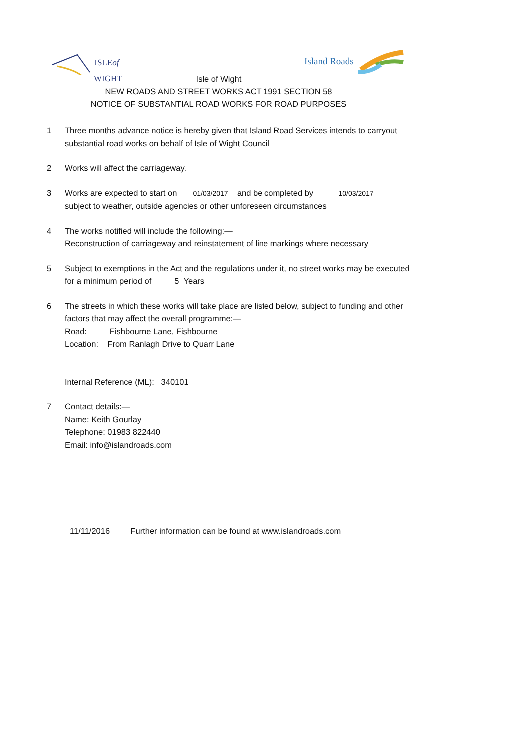ISLEof
WIGHT
Island Roads
Isle of Wight
NEW ROADS AND STREET WORKS ACT 1991 SECTION 58
NOTICE OF SUBSTANTIAL ROAD WORKS FOR ROAD PURPOSES
1 Three months advance notice is hereby given that Island Road Services intends to carryout substantial road works on behalf of Isle of Wight Council
2 Works will affect the carriageway.
3 Works are expected to start on 01/03/2017 and be completed by 10/03/2017
subject to weather, outside agencies or other unforeseen circumstances
4 The works notified will include the following:—
Reconstruction of carriageway and reinstatement of line markings where necessary
5 Subject to exemptions in the Act and the regulations under it, no street works may be executed for a minimum period of 5 Years
6 The streets in which these works will take place are listed below, subject to funding and other factors that may affect the overall programme:—
Road: Fishbourne Lane, Fishbourne
Location: From Ranlagh Drive to Quarr Lane
Internal Reference (ML): 340101
7 Contact details:—
Name: Keith Gourlay
Telephone: 01983 822440
Email: info@islandroads.com
11/11/2016 Further information can be found at www.islandroads.com